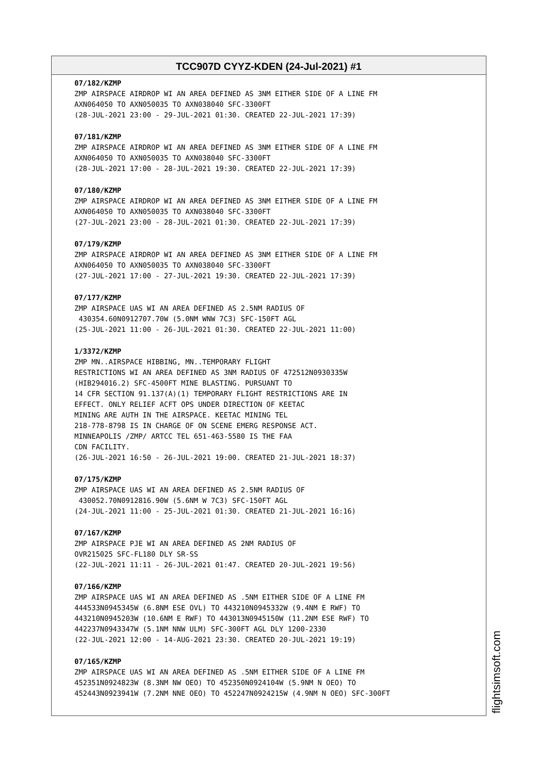TCC907D CYYZ-KDEN (24-Jul-2021) #1
07/182/KZMP
ZMP AIRSPACE AIRDROP WI AN AREA DEFINED AS 3NM EITHER SIDE OF A LINE FM AXN064050 TO AXN050035 TO AXN038040 SFC-3300FT (28-JUL-2021 23:00 - 29-JUL-2021 01:30. CREATED 22-JUL-2021 17:39)
07/181/KZMP
ZMP AIRSPACE AIRDROP WI AN AREA DEFINED AS 3NM EITHER SIDE OF A LINE FM AXN064050 TO AXN050035 TO AXN038040 SFC-3300FT (28-JUL-2021 17:00 - 28-JUL-2021 19:30. CREATED 22-JUL-2021 17:39)
07/180/KZMP
ZMP AIRSPACE AIRDROP WI AN AREA DEFINED AS 3NM EITHER SIDE OF A LINE FM AXN064050 TO AXN050035 TO AXN038040 SFC-3300FT (27-JUL-2021 23:00 - 28-JUL-2021 01:30. CREATED 22-JUL-2021 17:39)
07/179/KZMP
ZMP AIRSPACE AIRDROP WI AN AREA DEFINED AS 3NM EITHER SIDE OF A LINE FM AXN064050 TO AXN050035 TO AXN038040 SFC-3300FT (27-JUL-2021 17:00 - 27-JUL-2021 19:30. CREATED 22-JUL-2021 17:39)
07/177/KZMP
ZMP AIRSPACE UAS WI AN AREA DEFINED AS 2.5NM RADIUS OF 430354.60N0912707.70W (5.0NM WNW 7C3) SFC-150FT AGL (25-JUL-2021 11:00 - 26-JUL-2021 01:30. CREATED 22-JUL-2021 11:00)
1/3372/KZMP
ZMP MN..AIRSPACE HIBBING, MN..TEMPORARY FLIGHT RESTRICTIONS WI AN AREA DEFINED AS 3NM RADIUS OF 472512N0930335W (HIB294016.2) SFC-4500FT MINE BLASTING. PURSUANT TO 14 CFR SECTION 91.137(A)(1) TEMPORARY FLIGHT RESTRICTIONS ARE IN EFFECT. ONLY RELIEF ACFT OPS UNDER DIRECTION OF KEETAC MINING ARE AUTH IN THE AIRSPACE. KEETAC MINING TEL 218-778-8798 IS IN CHARGE OF ON SCENE EMERG RESPONSE ACT. MINNEAPOLIS /ZMP/ ARTCC TEL 651-463-5580 IS THE FAA CDN FACILITY. (26-JUL-2021 16:50 - 26-JUL-2021 19:00. CREATED 21-JUL-2021 18:37)
07/175/KZMP
ZMP AIRSPACE UAS WI AN AREA DEFINED AS 2.5NM RADIUS OF 430052.70N0912816.90W (5.6NM W 7C3) SFC-150FT AGL (24-JUL-2021 11:00 - 25-JUL-2021 01:30. CREATED 21-JUL-2021 16:16)
07/167/KZMP
ZMP AIRSPACE PJE WI AN AREA DEFINED AS 2NM RADIUS OF OVR215025 SFC-FL180 DLY SR-SS (22-JUL-2021 11:11 - 26-JUL-2021 01:47. CREATED 20-JUL-2021 19:56)
07/166/KZMP
ZMP AIRSPACE UAS WI AN AREA DEFINED AS .5NM EITHER SIDE OF A LINE FM 444533N0945345W (6.8NM ESE OVL) TO 443210N0945332W (9.4NM E RWF) TO 443210N0945203W (10.6NM E RWF) TO 443013N0945150W (11.2NM ESE RWF) TO 442237N0943347W (5.1NM NNW ULM) SFC-300FT AGL DLY 1200-2330 (22-JUL-2021 12:00 - 14-AUG-2021 23:30. CREATED 20-JUL-2021 19:19)
07/165/KZMP
ZMP AIRSPACE UAS WI AN AREA DEFINED AS .5NM EITHER SIDE OF A LINE FM 452351N0924823W (8.3NM NW OEO) TO 452350N0924104W (5.9NM N OEO) TO 452443N0923941W (7.2NM NNE OEO) TO 452247N0924215W (4.9NM N OEO) SFC-300FT
flightsimsoft.com